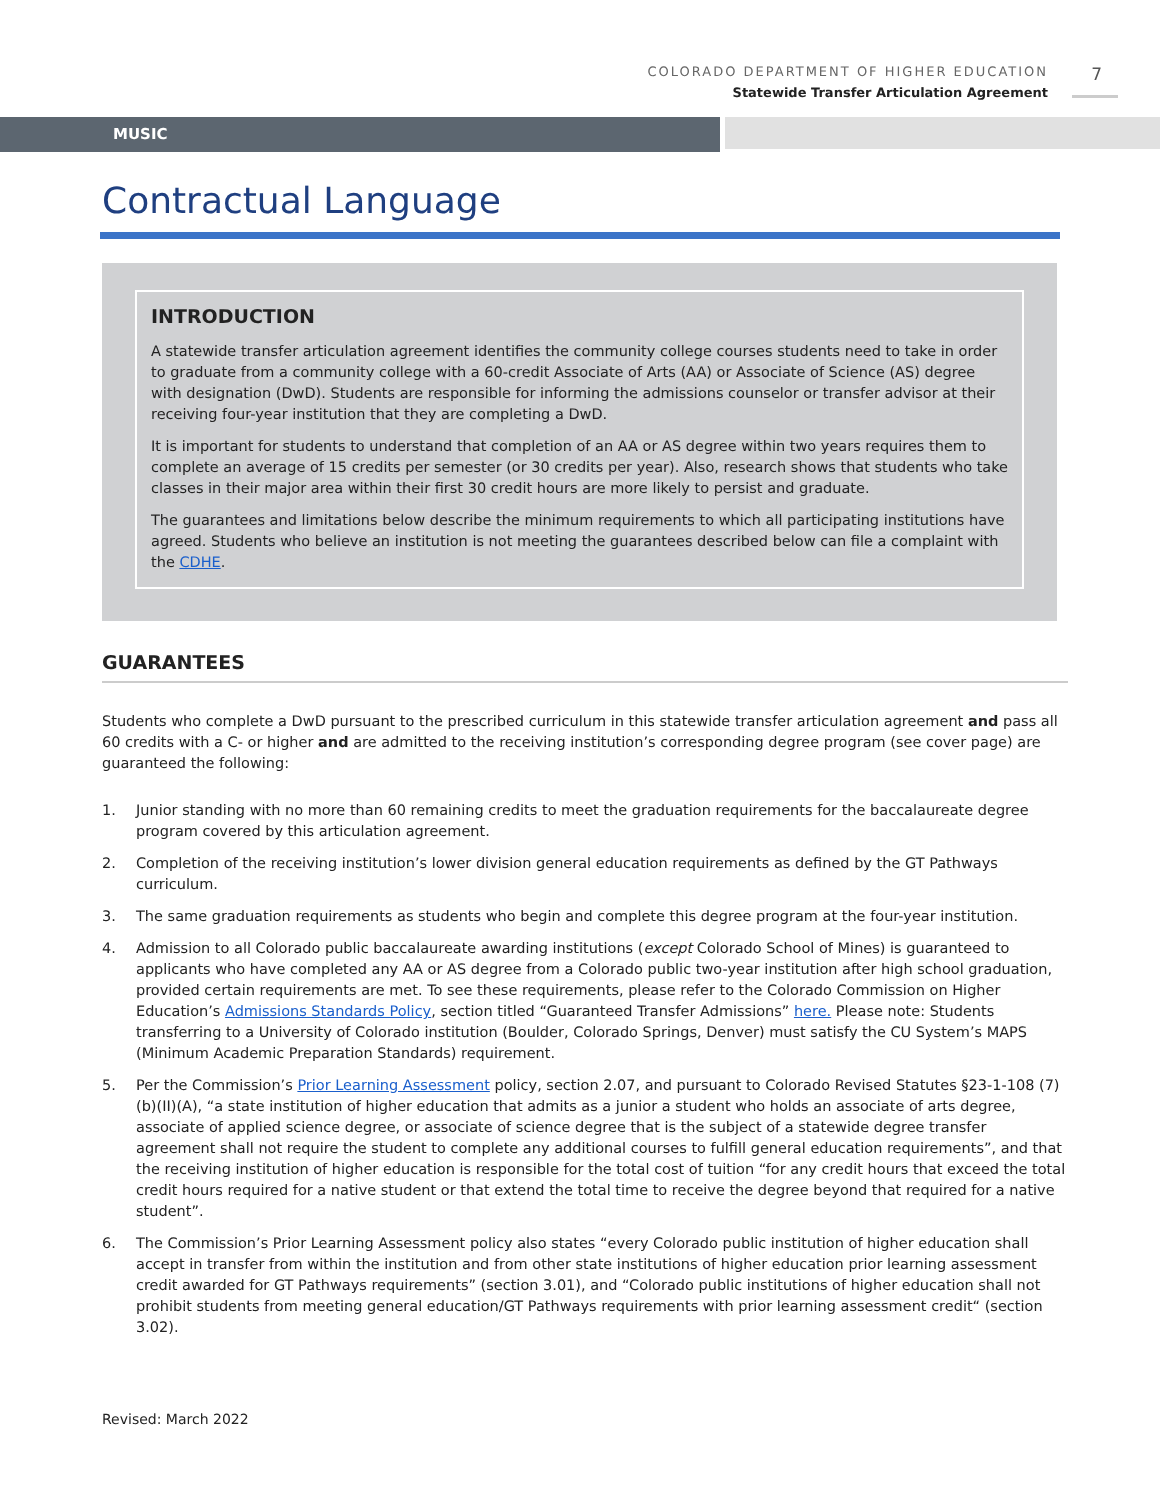COLORADO DEPARTMENT OF HIGHER EDUCATION
Statewide Transfer Articulation Agreement
7
MUSIC
Contractual Language
INTRODUCTION
A statewide transfer articulation agreement identifies the community college courses students need to take in order to graduate from a community college with a 60-credit Associate of Arts (AA) or Associate of Science (AS) degree with designation (DwD). Students are responsible for informing the admissions counselor or transfer advisor at their receiving four-year institution that they are completing a DwD.
It is important for students to understand that completion of an AA or AS degree within two years requires them to complete an average of 15 credits per semester (or 30 credits per year). Also, research shows that students who take classes in their major area within their first 30 credit hours are more likely to persist and graduate.
The guarantees and limitations below describe the minimum requirements to which all participating institutions have agreed. Students who believe an institution is not meeting the guarantees described below can file a complaint with the CDHE.
GUARANTEES
Students who complete a DwD pursuant to the prescribed curriculum in this statewide transfer articulation agreement and pass all 60 credits with a C- or higher and are admitted to the receiving institution’s corresponding degree program (see cover page) are guaranteed the following:
1. Junior standing with no more than 60 remaining credits to meet the graduation requirements for the baccalaureate degree program covered by this articulation agreement.
2. Completion of the receiving institution’s lower division general education requirements as defined by the GT Pathways curriculum.
3. The same graduation requirements as students who begin and complete this degree program at the four-year institution.
4. Admission to all Colorado public baccalaureate awarding institutions (except Colorado School of Mines) is guaranteed to applicants who have completed any AA or AS degree from a Colorado public two-year institution after high school graduation, provided certain requirements are met. To see these requirements, please refer to the Colorado Commission on Higher Education’s Admissions Standards Policy, section titled “Guaranteed Transfer Admissions” here. Please note: Students transferring to a University of Colorado institution (Boulder, Colorado Springs, Denver) must satisfy the CU System’s MAPS (Minimum Academic Preparation Standards) requirement.
5. Per the Commission’s Prior Learning Assessment policy, section 2.07, and pursuant to Colorado Revised Statutes §23-1-108 (7)(b)(II)(A), “a state institution of higher education that admits as a junior a student who holds an associate of arts degree, associate of applied science degree, or associate of science degree that is the subject of a statewide degree transfer agreement shall not require the student to complete any additional courses to fulfill general education requirements”, and that the receiving institution of higher education is responsible for the total cost of tuition “for any credit hours that exceed the total credit hours required for a native student or that extend the total time to receive the degree beyond that required for a native student”.
6. The Commission’s Prior Learning Assessment policy also states “every Colorado public institution of higher education shall accept in transfer from within the institution and from other state institutions of higher education prior learning assessment credit awarded for GT Pathways requirements” (section 3.01), and “Colorado public institutions of higher education shall not prohibit students from meeting general education/GT Pathways requirements with prior learning assessment credit“ (section 3.02).
Revised: March 2022